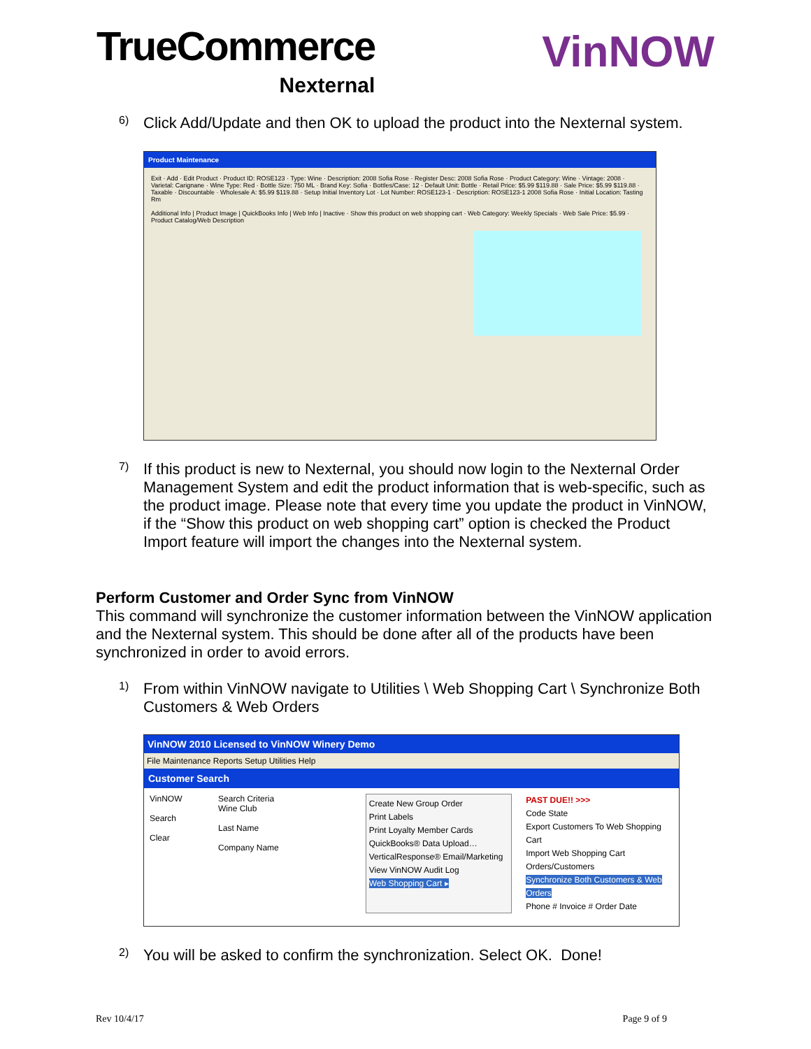TrueCommerce
Nexternal
VinNOW
6)
Click Add/Update and then OK to upload the product into the Nexternal system.
Product Maintenance
Exit · Add · Edit Product · Product ID: ROSE123 · Type: Wine · Description: 2008 Sofia Rose · Register Desc: 2008 Sofia Rose · Product Category: Wine · Vintage: 2008 · Varietal: Carignane · Wine Type: Red · Bottle Size: 750 ML · Brand Key: Sofia · Bottles/Case: 12 · Default Unit: Bottle · Retail Price: $5.99 $119.88 · Sale Price: $5.99 $119.88 · Taxable · Discountable · Wholesale A: $5.99 $119.88 · Setup Initial Inventory Lot · Lot Number: ROSE123-1 · Description: ROSE123-1 2008 Sofia Rose · Initial Location: Tasting Rm
Additional Info | Product Image | QuickBooks Info | Web Info | Inactive · Show this product on web shopping cart · Web Category: Weekly Specials · Web Sale Price: $5.99 · Product Catalog/Web Description
7)
If this product is new to Nexternal, you should now login to the Nexternal Order Management System and edit the product information that is web-specific, such as the product image. Please note that every time you update the product in VinNOW, if the “Show this product on web shopping cart” option is checked the Product Import feature will import the changes into the Nexternal system.
Perform Customer and Order Sync from VinNOW
This command will synchronize the customer information between the VinNOW application and the Nexternal system. This should be done after all of the products have been synchronized in order to avoid errors.
1)
From within VinNOW navigate to Utilities \ Web Shopping Cart \ Synchronize Both Customers & Web Orders
VinNOW 2010 Licensed to VinNOW Winery Demo
File Maintenance Reports Setup Utilities Help
Customer Search
VinNOW
Search
Clear
Search Criteria
Wine Club
Last Name
Company Name
Create New Group Order
Print Labels
Print Loyalty Member Cards
QuickBooks® Data Upload…
VerticalResponse® Email/Marketing
View VinNOW Audit Log
Web Shopping Cart ▸
PAST DUE!! >>>
Code State
Export Customers To Web Shopping Cart
Import Web Shopping Cart Orders/Customers
Synchronize Both Customers & Web Orders
Phone # Invoice # Order Date
2)
You will be asked to confirm the synchronization. Select OK. Done!
Rev 10/4/17 Page 9 of 9